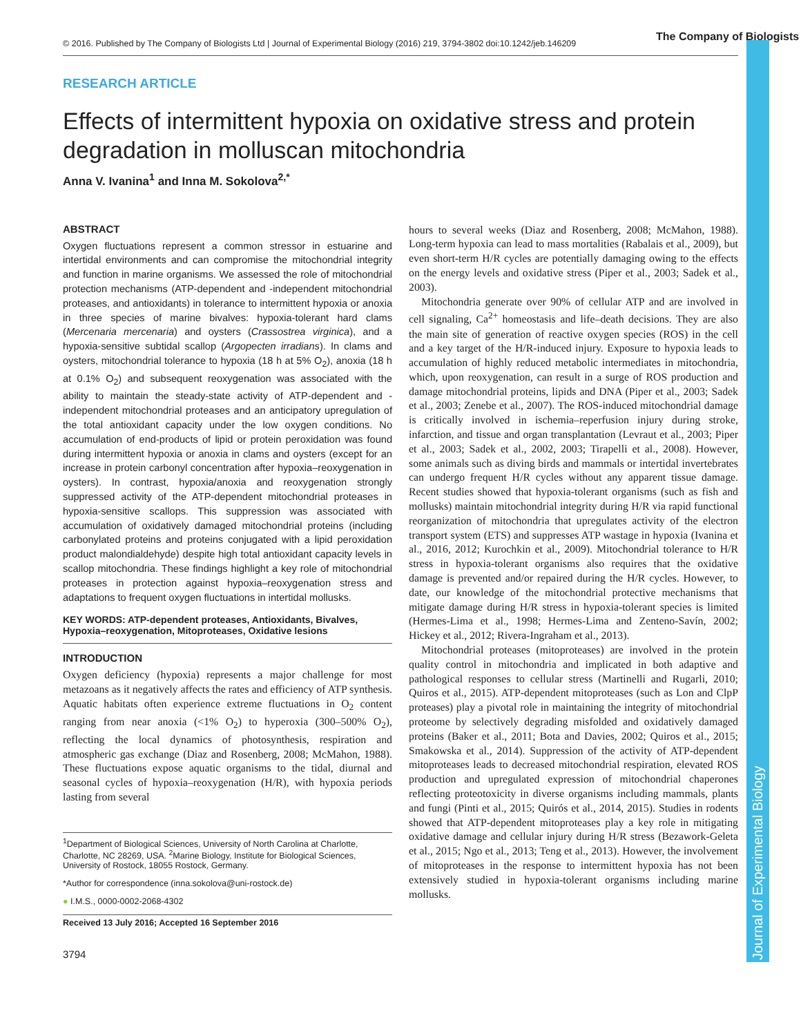© 2016. Published by The Company of Biologists Ltd | Journal of Experimental Biology (2016) 219, 3794-3802 doi:10.1242/jeb.146209
The Company of Biologists
Journal of Experimental Biology
RESEARCH ARTICLE
Effects of intermittent hypoxia on oxidative stress and protein degradation in molluscan mitochondria
Anna V. Ivanina<sup>1</sup> and Inna M. Sokolova<sup>2,*</sup>
ABSTRACT
Oxygen fluctuations represent a common stressor in estuarine and intertidal environments and can compromise the mitochondrial integrity and function in marine organisms. We assessed the role of mitochondrial protection mechanisms (ATP-dependent and -independent mitochondrial proteases, and antioxidants) in tolerance to intermittent hypoxia or anoxia in three species of marine bivalves: hypoxia-tolerant hard clams (Mercenaria mercenaria) and oysters (Crassostrea virginica), and a hypoxia-sensitive subtidal scallop (Argopecten irradians). In clams and oysters, mitochondrial tolerance to hypoxia (18 h at 5% O<sub>2</sub>), anoxia (18 h at 0.1% O<sub>2</sub>) and subsequent reoxygenation was associated with the ability to maintain the steady-state activity of ATP-dependent and -independent mitochondrial proteases and an anticipatory upregulation of the total antioxidant capacity under the low oxygen conditions. No accumulation of end-products of lipid or protein peroxidation was found during intermittent hypoxia or anoxia in clams and oysters (except for an increase in protein carbonyl concentration after hypoxia–reoxygenation in oysters). In contrast, hypoxia/anoxia and reoxygenation strongly suppressed activity of the ATP-dependent mitochondrial proteases in hypoxia-sensitive scallops. This suppression was associated with accumulation of oxidatively damaged mitochondrial proteins (including carbonylated proteins and proteins conjugated with a lipid peroxidation product malondialdehyde) despite high total antioxidant capacity levels in scallop mitochondria. These findings highlight a key role of mitochondrial proteases in protection against hypoxia–reoxygenation stress and adaptations to frequent oxygen fluctuations in intertidal mollusks.
KEY WORDS: ATP-dependent proteases, Antioxidants, Bivalves, Hypoxia–reoxygenation, Mitoproteases, Oxidative lesions
INTRODUCTION
Oxygen deficiency (hypoxia) represents a major challenge for most metazoans as it negatively affects the rates and efficiency of ATP synthesis. Aquatic habitats often experience extreme fluctuations in O<sub>2</sub> content ranging from near anoxia (<1% O<sub>2</sub>) to hyperoxia (300–500% O<sub>2</sub>), reflecting the local dynamics of photosynthesis, respiration and atmospheric gas exchange (Diaz and Rosenberg, 2008; McMahon, 1988). These fluctuations expose aquatic organisms to the tidal, diurnal and seasonal cycles of hypoxia–reoxygenation (H/R), with hypoxia periods lasting from several
<sup>1</sup> Department of Biological Sciences, University of North Carolina at Charlotte, Charlotte, NC 28269, USA. <sup>2</sup>Marine Biology, Institute for Biological Sciences, University of Rostock, 18055 Rostock, Germany.
*Author for correspondence (inna.sokolova@uni-rostock.de)
● I.M.S., 0000-0002-2068-4302
Received 13 July 2016; Accepted 16 September 2016
3794
hours to several weeks (Diaz and Rosenberg, 2008; McMahon, 1988). Long-term hypoxia can lead to mass mortalities (Rabalais et al., 2009), but even short-term H/R cycles are potentially damaging owing to the effects on the energy levels and oxidative stress (Piper et al., 2003; Sadek et al., 2003).
Mitochondria generate over 90% of cellular ATP and are involved in cell signaling, Ca<sup>2+</sup> homeostasis and life–death decisions. They are also the main site of generation of reactive oxygen species (ROS) in the cell and a key target of the H/R-induced injury. Exposure to hypoxia leads to accumulation of highly reduced metabolic intermediates in mitochondria, which, upon reoxygenation, can result in a surge of ROS production and damage mitochondrial proteins, lipids and DNA (Piper et al., 2003; Sadek et al., 2003; Zenebe et al., 2007). The ROS-induced mitochondrial damage is critically involved in ischemia–reperfusion injury during stroke, infarction, and tissue and organ transplantation (Levraut et al., 2003; Piper et al., 2003; Sadek et al., 2002, 2003; Tirapelli et al., 2008). However, some animals such as diving birds and mammals or intertidal invertebrates can undergo frequent H/R cycles without any apparent tissue damage. Recent studies showed that hypoxia-tolerant organisms (such as fish and mollusks) maintain mitochondrial integrity during H/R via rapid functional reorganization of mitochondria that upregulates activity of the electron transport system (ETS) and suppresses ATP wastage in hypoxia (Ivanina et al., 2016, 2012; Kurochkin et al., 2009). Mitochondrial tolerance to H/R stress in hypoxia-tolerant organisms also requires that the oxidative damage is prevented and/or repaired during the H/R cycles. However, to date, our knowledge of the mitochondrial protective mechanisms that mitigate damage during H/R stress in hypoxia-tolerant species is limited (Hermes-Lima et al., 1998; Hermes-Lima and Zenteno-Savín, 2002; Hickey et al., 2012; Rivera-Ingraham et al., 2013).
Mitochondrial proteases (mitoproteases) are involved in the protein quality control in mitochondria and implicated in both adaptive and pathological responses to cellular stress (Martinelli and Rugarli, 2010; Quiros et al., 2015). ATP-dependent mitoproteases (such as Lon and ClpP proteases) play a pivotal role in maintaining the integrity of mitochondrial proteome by selectively degrading misfolded and oxidatively damaged proteins (Baker et al., 2011; Bota and Davies, 2002; Quiros et al., 2015; Smakowska et al., 2014). Suppression of the activity of ATP-dependent mitoproteases leads to decreased mitochondrial respiration, elevated ROS production and upregulated expression of mitochondrial chaperones reflecting proteotoxicity in diverse organisms including mammals, plants and fungi (Pinti et al., 2015; Quirós et al., 2014, 2015). Studies in rodents showed that ATP-dependent mitoproteases play a key role in mitigating oxidative damage and cellular injury during H/R stress (Bezawork-Geleta et al., 2015; Ngo et al., 2013; Teng et al., 2013). However, the involvement of mitoproteases in the response to intermittent hypoxia has not been extensively studied in hypoxia-tolerant organisms including marine mollusks.